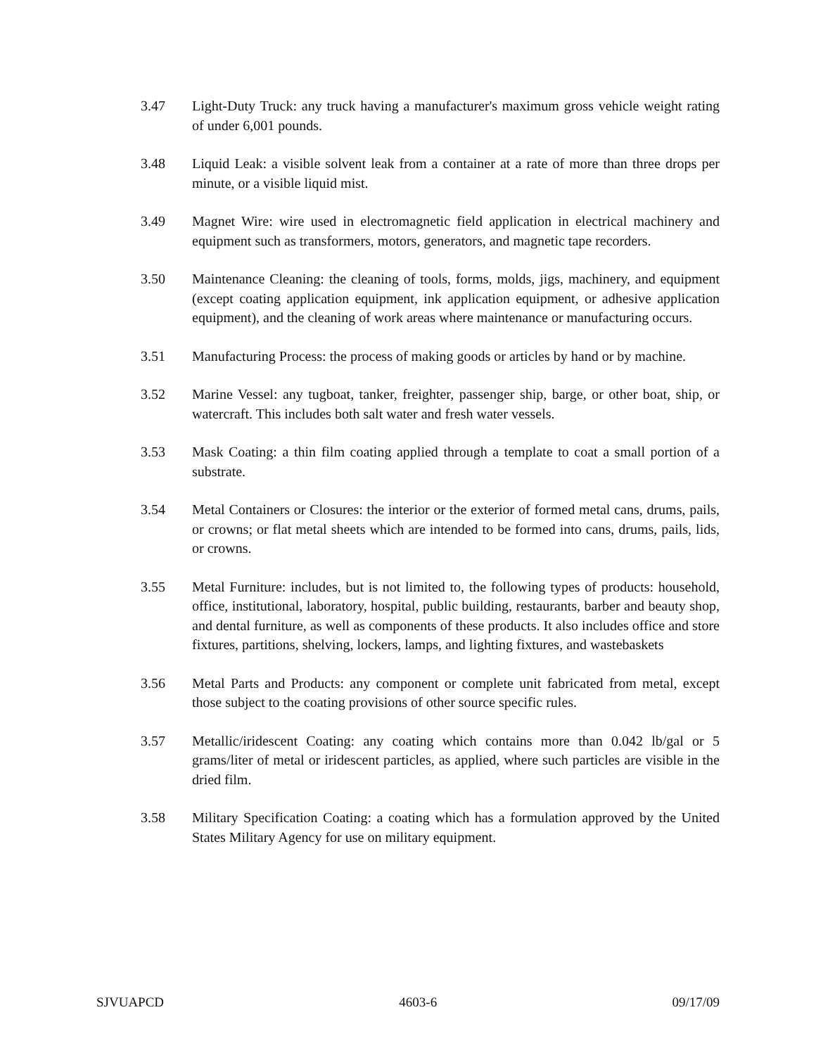3.47 Light-Duty Truck: any truck having a manufacturer's maximum gross vehicle weight rating of under 6,001 pounds.
3.48 Liquid Leak: a visible solvent leak from a container at a rate of more than three drops per minute, or a visible liquid mist.
3.49 Magnet Wire: wire used in electromagnetic field application in electrical machinery and equipment such as transformers, motors, generators, and magnetic tape recorders.
3.50 Maintenance Cleaning: the cleaning of tools, forms, molds, jigs, machinery, and equipment (except coating application equipment, ink application equipment, or adhesive application equipment), and the cleaning of work areas where maintenance or manufacturing occurs.
3.51 Manufacturing Process: the process of making goods or articles by hand or by machine.
3.52 Marine Vessel: any tugboat, tanker, freighter, passenger ship, barge, or other boat, ship, or watercraft. This includes both salt water and fresh water vessels.
3.53 Mask Coating: a thin film coating applied through a template to coat a small portion of a substrate.
3.54 Metal Containers or Closures: the interior or the exterior of formed metal cans, drums, pails, or crowns; or flat metal sheets which are intended to be formed into cans, drums, pails, lids, or crowns.
3.55 Metal Furniture: includes, but is not limited to, the following types of products: household, office, institutional, laboratory, hospital, public building, restaurants, barber and beauty shop, and dental furniture, as well as components of these products. It also includes office and store fixtures, partitions, shelving, lockers, lamps, and lighting fixtures, and wastebaskets
3.56 Metal Parts and Products: any component or complete unit fabricated from metal, except those subject to the coating provisions of other source specific rules.
3.57 Metallic/iridescent Coating: any coating which contains more than 0.042 lb/gal or 5 grams/liter of metal or iridescent particles, as applied, where such particles are visible in the dried film.
3.58 Military Specification Coating: a coating which has a formulation approved by the United States Military Agency for use on military equipment.
SJVUAPCD 4603-6 09/17/09